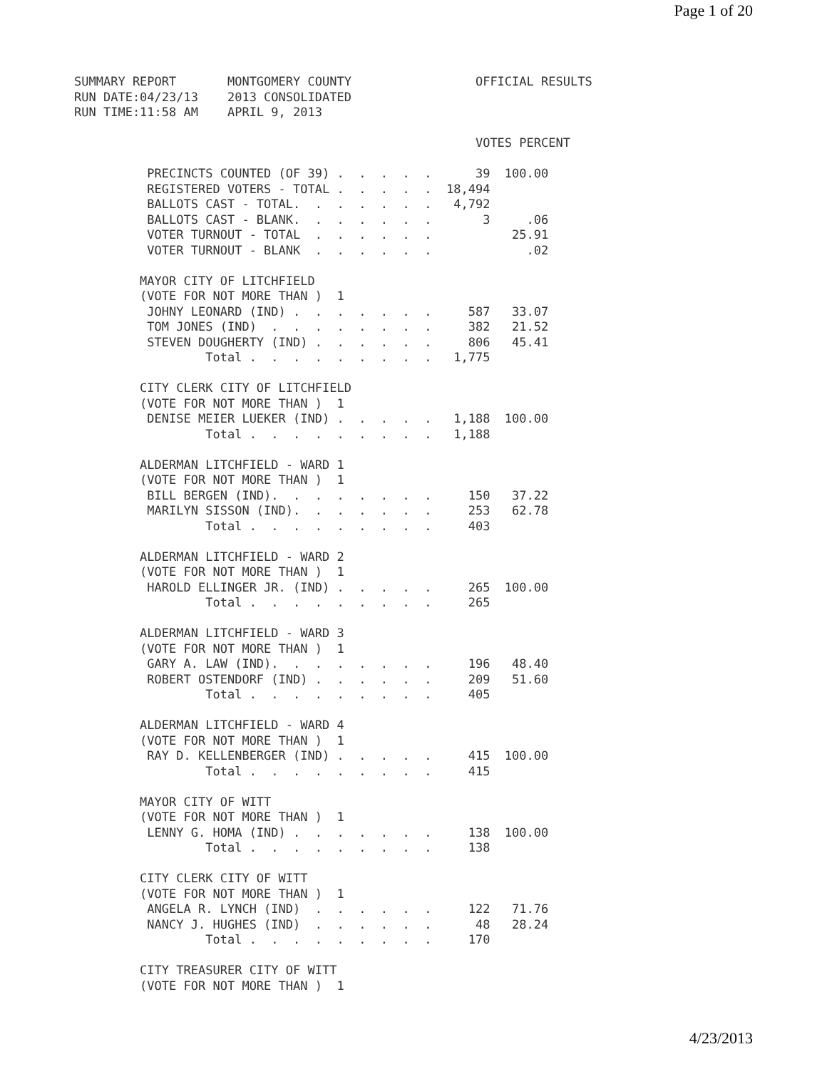Page 1 of 20
SUMMARY REPORT       MONTGOMERY COUNTY                 OFFICIAL RESULTS
RUN DATE:04/23/13    2013 CONSOLIDATED
RUN TIME:11:58 AM    APRIL 9, 2013

                                                       VOTES PERCENT

          PRECINCTS COUNTED (OF 39) .  .  .  .  .      39  100.00
          REGISTERED VOTERS - TOTAL .  .  .  .  .  18,494
          BALLOTS CAST - TOTAL.  .  .  .  .  .  .   4,792
          BALLOTS CAST - BLANK.  .  .  .  .  .  .       3     .06
          VOTER TURNOUT - TOTAL  .  .  .  .  .  .           25.91
          VOTER TURNOUT - BLANK  .  .  .  .  .  .             .02

         MAYOR CITY OF LITCHFIELD
         (VOTE FOR NOT MORE THAN )  1
          JOHNY LEONARD (IND) .  .  .  .  .  .  .     587   33.07
          TOM JONES (IND)  .  .  .  .  .  .  .  .     382   21.52
          STEVEN DOUGHERTY (IND) .  .  .  .  .  .     806   45.41
                  Total .  .  .  .  .  .  .  .  .   1,775

         CITY CLERK CITY OF LITCHFIELD
         (VOTE FOR NOT MORE THAN )  1
          DENISE MEIER LUEKER (IND) .  .  .  .  .   1,188  100.00
                  Total .  .  .  .  .  .  .  .  .   1,188

         ALDERMAN LITCHFIELD - WARD 1
         (VOTE FOR NOT MORE THAN )  1
          BILL BERGEN (IND).  .  .  .  .  .  .  .     150   37.22
          MARILYN SISSON (IND).  .  .  .  .  .  .     253   62.78
                  Total .  .  .  .  .  .  .  .  .     403

         ALDERMAN LITCHFIELD - WARD 2
         (VOTE FOR NOT MORE THAN )  1
          HAROLD ELLINGER JR. (IND) .  .  .  .  .     265  100.00
                  Total .  .  .  .  .  .  .  .  .     265

         ALDERMAN LITCHFIELD - WARD 3
         (VOTE FOR NOT MORE THAN )  1
          GARY A. LAW (IND).  .  .  .  .  .  .  .     196   48.40
          ROBERT OSTENDORF (IND) .  .  .  .  .  .     209   51.60
                  Total .  .  .  .  .  .  .  .  .     405

         ALDERMAN LITCHFIELD - WARD 4
         (VOTE FOR NOT MORE THAN )  1
          RAY D. KELLENBERGER (IND) .  .  .  .  .     415  100.00
                  Total .  .  .  .  .  .  .  .  .     415

         MAYOR CITY OF WITT
         (VOTE FOR NOT MORE THAN )  1
          LENNY G. HOMA (IND) .  .  .  .  .  .  .     138  100.00
                  Total .  .  .  .  .  .  .  .  .     138

         CITY CLERK CITY OF WITT
         (VOTE FOR NOT MORE THAN )  1
          ANGELA R. LYNCH (IND)  .  .  .  .  .  .     122   71.76
          NANCY J. HUGHES (IND)  .  .  .  .  .  .      48   28.24
                  Total .  .  .  .  .  .  .  .  .     170

         CITY TREASURER CITY OF WITT
         (VOTE FOR NOT MORE THAN )  1
4/23/2013